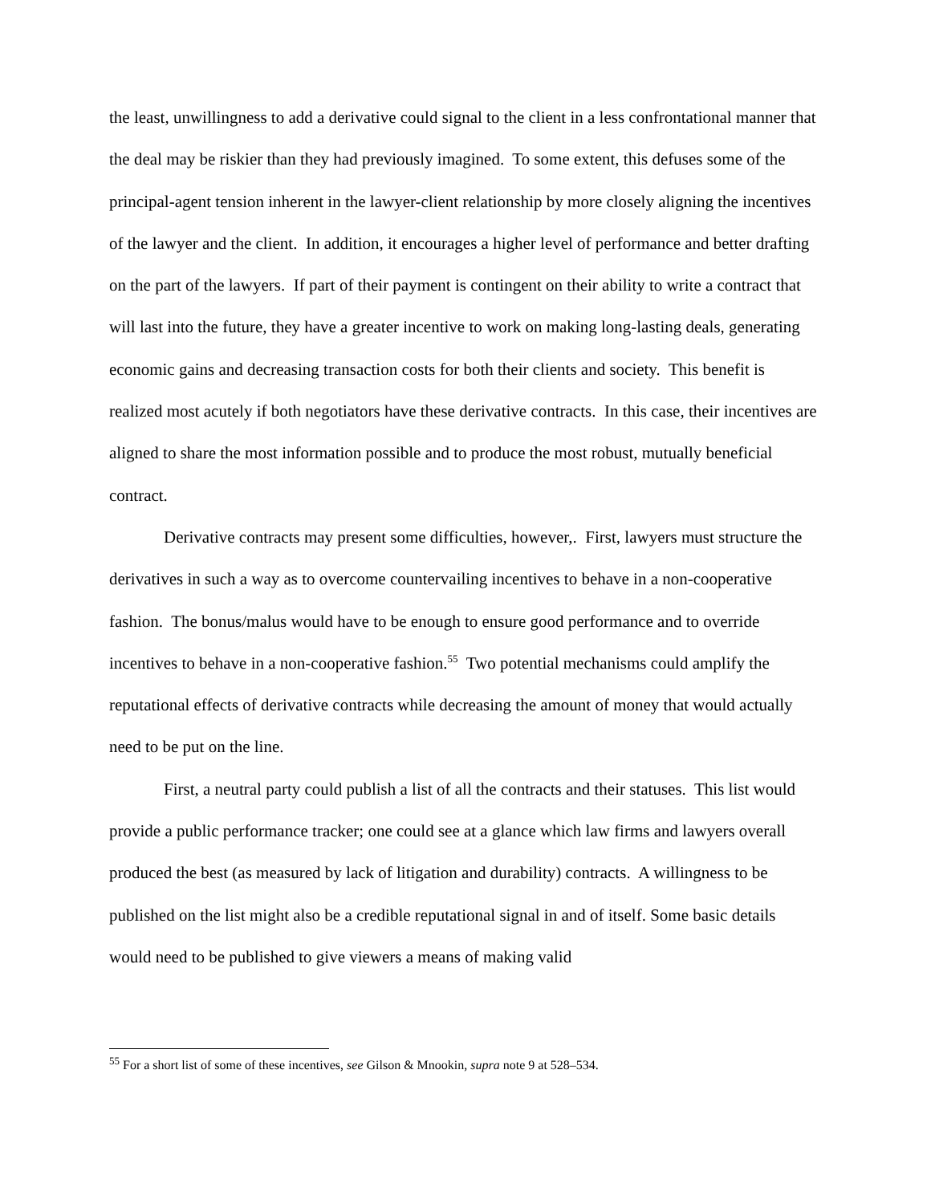the least, unwillingness to add a derivative could signal to the client in a less confrontational manner that the deal may be riskier than they had previously imagined. To some extent, this defuses some of the principal-agent tension inherent in the lawyer-client relationship by more closely aligning the incentives of the lawyer and the client. In addition, it encourages a higher level of performance and better drafting on the part of the lawyers. If part of their payment is contingent on their ability to write a contract that will last into the future, they have a greater incentive to work on making long-lasting deals, generating economic gains and decreasing transaction costs for both their clients and society. This benefit is realized most acutely if both negotiators have these derivative contracts. In this case, their incentives are aligned to share the most information possible and to produce the most robust, mutually beneficial contract.
Derivative contracts may present some difficulties, however,. First, lawyers must structure the derivatives in such a way as to overcome countervailing incentives to behave in a non-cooperative fashion. The bonus/malus would have to be enough to ensure good performance and to override incentives to behave in a non-cooperative fashion.<sup>55</sup> Two potential mechanisms could amplify the reputational effects of derivative contracts while decreasing the amount of money that would actually need to be put on the line.
First, a neutral party could publish a list of all the contracts and their statuses. This list would provide a public performance tracker; one could see at a glance which law firms and lawyers overall produced the best (as measured by lack of litigation and durability) contracts. A willingness to be published on the list might also be a credible reputational signal in and of itself. Some basic details would need to be published to give viewers a means of making valid
<sup>55</sup> For a short list of some of these incentives, see Gilson & Mnookin, supra note 9 at 528–534.